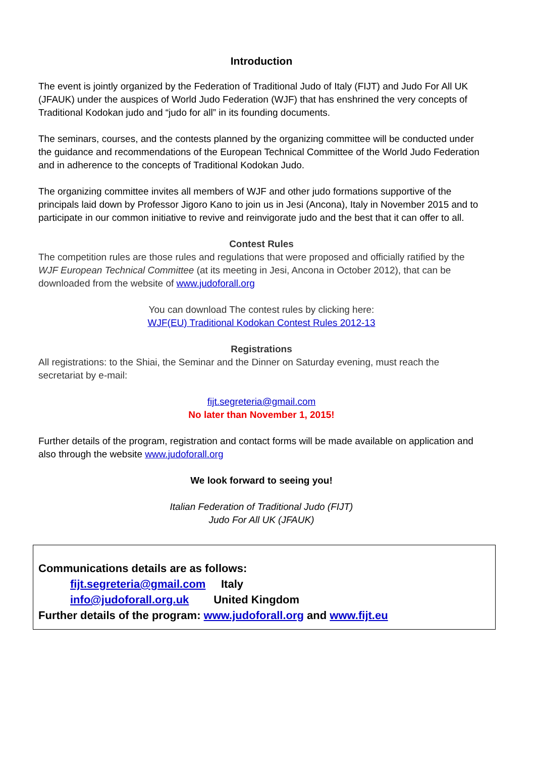Introduction
The event is jointly organized by the Federation of Traditional Judo of Italy (FIJT) and Judo For All UK (JFAUK) under the auspices of World Judo Federation (WJF) that has enshrined the very concepts of Traditional Kodokan judo and “judo for all” in its founding documents.
The seminars, courses, and the contests planned by the organizing committee will be conducted under the guidance and recommendations of the European Technical Committee of the World Judo Federation and in adherence to the concepts of Traditional Kodokan Judo.
The organizing committee invites all members of WJF and other judo formations supportive of the principals laid down by Professor Jigoro Kano to join us in Jesi (Ancona), Italy in November 2015 and to participate in our common initiative to revive and reinvigorate judo and the best that it can offer to all.
Contest Rules
The competition rules are those rules and regulations that were proposed and officially ratified by the WJF European Technical Committee (at its meeting in Jesi, Ancona in October 2012), that can be downloaded from the website of www.judoforall.org
You can download The contest rules by clicking here:
WJF(EU) Traditional Kodokan Contest Rules 2012-13
Registrations
All registrations: to the Shiai, the Seminar and the Dinner on Saturday evening, must reach the secretariat by e-mail:
fijt.segreteria@gmail.com
No later than November 1, 2015!
Further details of the program, registration and contact forms will be made available on application and also through the website www.judoforall.org
We look forward to seeing you!
Italian Federation of Traditional Judo (FIJT)
Judo For All UK (JFAUK)
Communications details are as follows:
fijt.segreteria@gmail.com Italy
info@judoforall.org.uk United Kingdom
Further details of the program: www.judoforall.org and www.fijt.eu